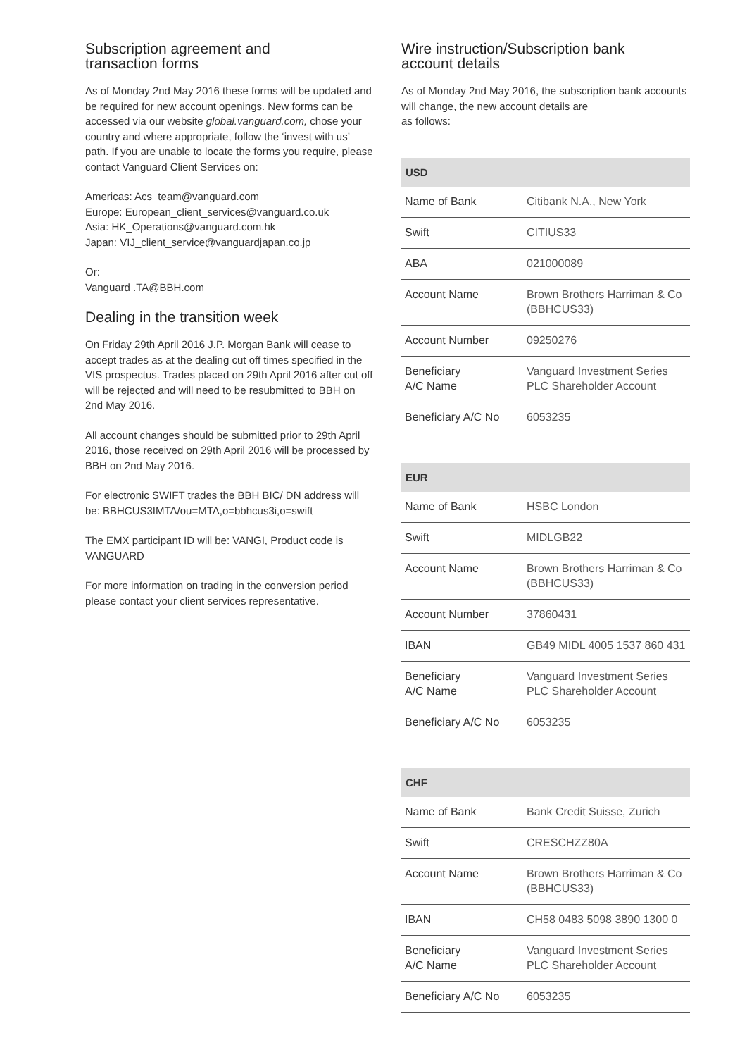Subscription agreement and
transaction forms
As of Monday 2nd May 2016 these forms will be updated and be required for new account openings. New forms can be accessed via our website global.vanguard.com, chose your country and where appropriate, follow the ‘invest with us’ path. If you are unable to locate the forms you require, please contact Vanguard Client Services on:
Americas: Acs_team@vanguard.com
Europe: European_client_services@vanguard.co.uk
Asia: HK_Operations@vanguard.com.hk
Japan: VIJ_client_service@vanguardjapan.co.jp
Or:
Vanguard .TA@BBH.com
Dealing in the transition week
On Friday 29th April 2016 J.P. Morgan Bank will cease to accept trades as at the dealing cut off times specified in the VIS prospectus. Trades placed on 29th April 2016 after cut off will be rejected and will need to be resubmitted to BBH on 2nd May 2016.
All account changes should be submitted prior to 29th April 2016, those received on 29th April 2016 will be processed by BBH on 2nd May 2016.
For electronic SWIFT trades the BBH BIC/ DN address will be: BBHCUS3IMTA/ou=MTA,o=bbhcus3i,o=swift
The EMX participant ID will be: VANGI, Product code is VANGUARD
For more information on trading in the conversion period please contact your client services representative.
Wire instruction/Subscription bank
account details
As of Monday 2nd May 2016, the subscription bank accounts will change, the new account details are
as follows:
| USD | |
| --- | --- |
| Name of Bank | Citibank N.A., New York |
| Swift | CITIUS33 |
| ABA | 021000089 |
| Account Name | Brown Brothers Harriman & Co (BBHCUS33) |
| Account Number | 09250276 |
| Beneficiary A/C Name | Vanguard Investment Series PLC Shareholder Account |
| Beneficiary A/C No | 6053235 |
| EUR | |
| --- | --- |
| Name of Bank | HSBC London |
| Swift | MIDLGB22 |
| Account Name | Brown Brothers Harriman & Co (BBHCUS33) |
| Account Number | 37860431 |
| IBAN | GB49 MIDL 4005 1537 860 431 |
| Beneficiary A/C Name | Vanguard Investment Series PLC Shareholder Account |
| Beneficiary A/C No | 6053235 |
| CHF | |
| --- | --- |
| Name of Bank | Bank Credit Suisse, Zurich |
| Swift | CRESCHZZ80A |
| Account Name | Brown Brothers Harriman & Co (BBHCUS33) |
| IBAN | CH58 0483 5098 3890 1300 0 |
| Beneficiary A/C Name | Vanguard Investment Series PLC Shareholder Account |
| Beneficiary A/C No | 6053235 |